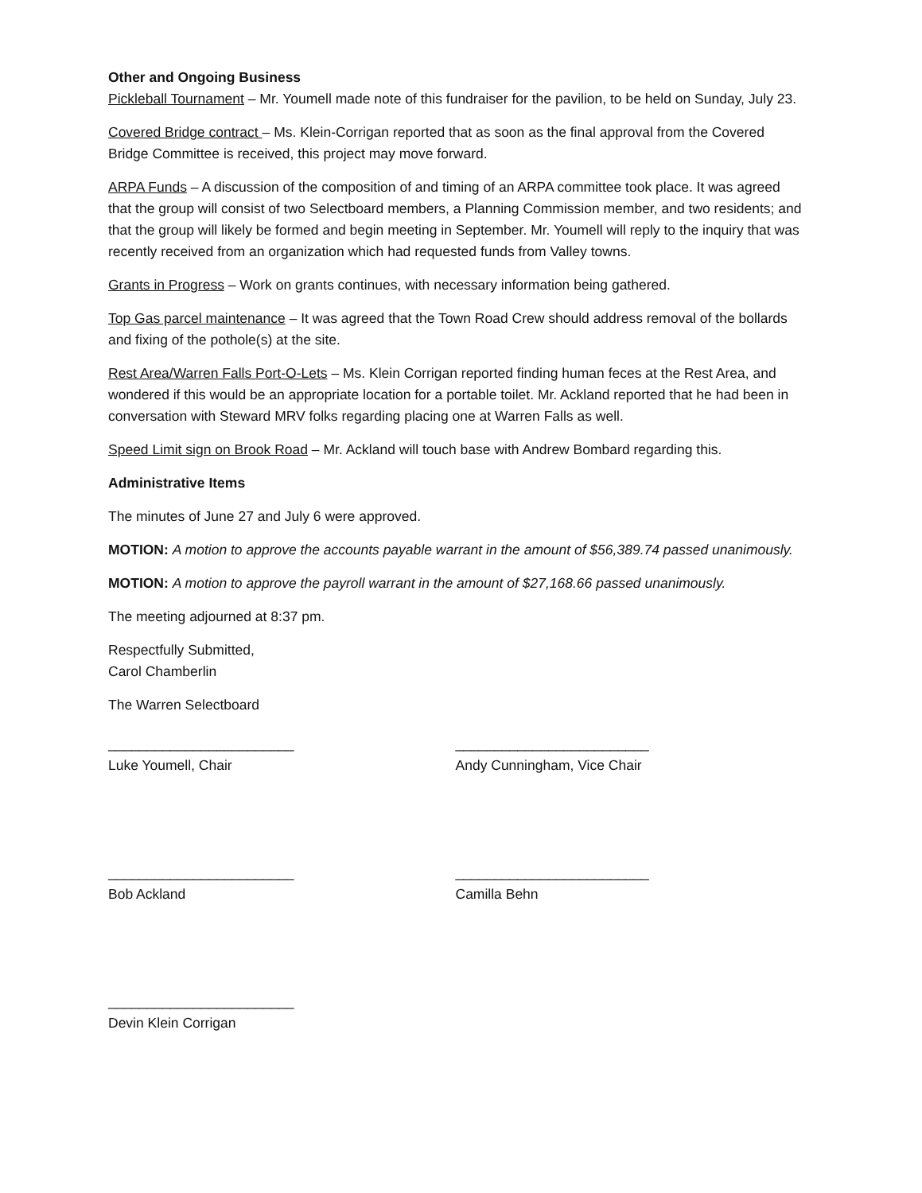Other and Ongoing Business
Pickleball Tournament – Mr. Youmell made note of this fundraiser for the pavilion, to be held on Sunday, July 23.
Covered Bridge contract – Ms. Klein-Corrigan reported that as soon as the final approval from the Covered Bridge Committee is received, this project may move forward.
ARPA Funds – A discussion of the composition of and timing of an ARPA committee took place. It was agreed that the group will consist of two Selectboard members, a Planning Commission member, and two residents; and that the group will likely be formed and begin meeting in September. Mr. Youmell will reply to the inquiry that was recently received from an organization which had requested funds from Valley towns.
Grants in Progress – Work on grants continues, with necessary information being gathered.
Top Gas parcel maintenance – It was agreed that the Town Road Crew should address removal of the bollards and fixing of the pothole(s) at the site.
Rest Area/Warren Falls Port-O-Lets – Ms. Klein Corrigan reported finding human feces at the Rest Area, and wondered if this would be an appropriate location for a portable toilet. Mr. Ackland reported that he had been in conversation with Steward MRV folks regarding placing one at Warren Falls as well.
Speed Limit sign on Brook Road – Mr. Ackland will touch base with Andrew Bombard regarding this.
Administrative Items
The minutes of June 27 and July 6 were approved.
MOTION: A motion to approve the accounts payable warrant in the amount of $56,389.74 passed unanimously.
MOTION: A motion to approve the payroll warrant in the amount of $27,168.66 passed unanimously.
The meeting adjourned at 8:37 pm.
Respectfully Submitted,
Carol Chamberlin
The Warren Selectboard
________________________
Luke Youmell, Chair
_________________________
Andy Cunningham, Vice Chair
________________________
Bob Ackland
_________________________
Camilla Behn
________________________
Devin Klein Corrigan